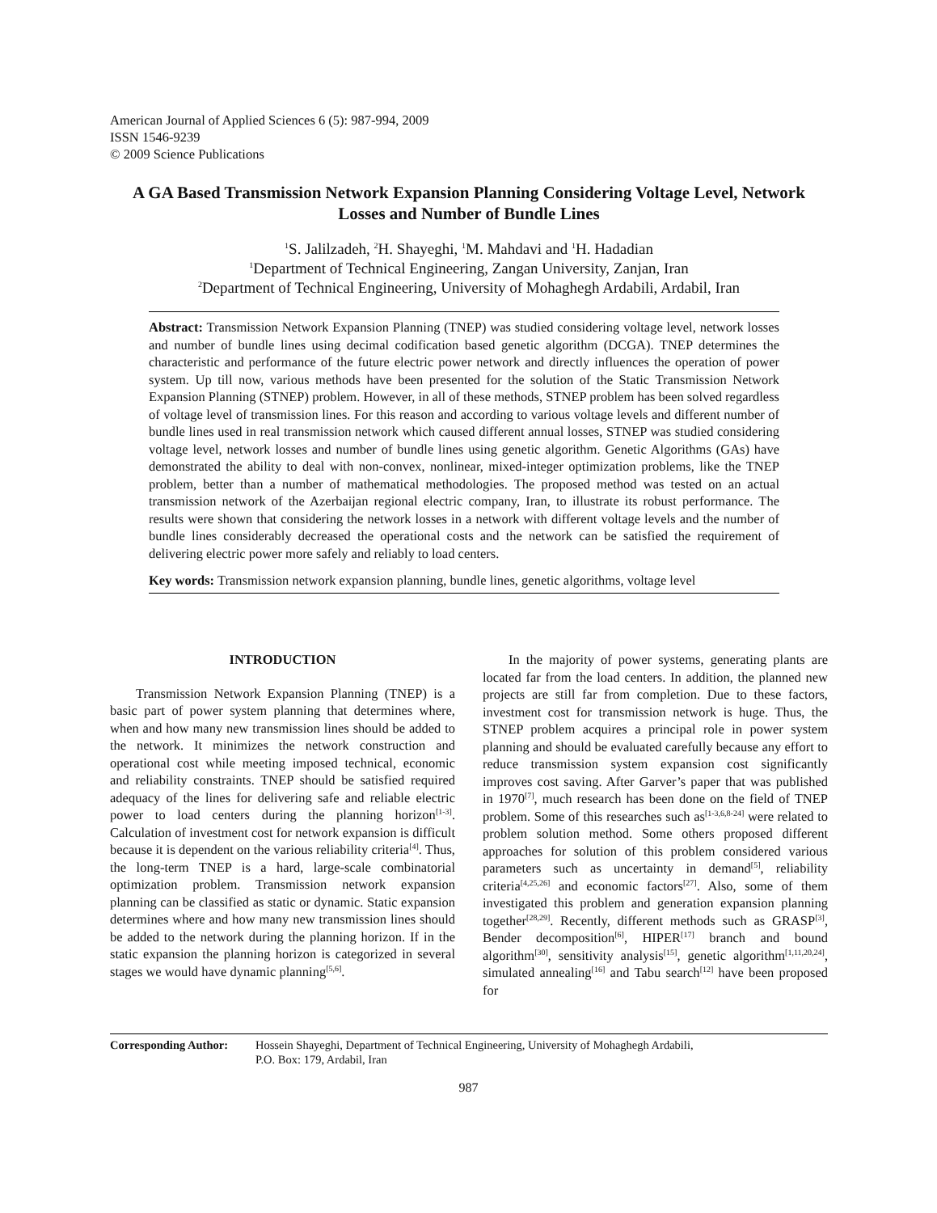American Journal of Applied Sciences 6 (5): 987-994, 2009
ISSN 1546-9239
© 2009 Science Publications
A GA Based Transmission Network Expansion Planning Considering Voltage Level, Network Losses and Number of Bundle Lines
<sup>1</sup> S. Jalilzadeh, <sup>2</sup>H. Shayeghi, <sup>1</sup>M. Mahdavi and <sup>1</sup>H. Hadadian
<sup>1</sup> Department of Technical Engineering, Zangan University, Zanjan, Iran
<sup>2</sup> Department of Technical Engineering, University of Mohaghegh Ardabili, Ardabil, Iran
Abstract: Transmission Network Expansion Planning (TNEP) was studied considering voltage level, network losses and number of bundle lines using decimal codification based genetic algorithm (DCGA). TNEP determines the characteristic and performance of the future electric power network and directly influences the operation of power system. Up till now, various methods have been presented for the solution of the Static Transmission Network Expansion Planning (STNEP) problem. However, in all of these methods, STNEP problem has been solved regardless of voltage level of transmission lines. For this reason and according to various voltage levels and different number of bundle lines used in real transmission network which caused different annual losses, STNEP was studied considering voltage level, network losses and number of bundle lines using genetic algorithm. Genetic Algorithms (GAs) have demonstrated the ability to deal with non-convex, nonlinear, mixed-integer optimization problems, like the TNEP problem, better than a number of mathematical methodologies. The proposed method was tested on an actual transmission network of the Azerbaijan regional electric company, Iran, to illustrate its robust performance. The results were shown that considering the network losses in a network with different voltage levels and the number of bundle lines considerably decreased the operational costs and the network can be satisfied the requirement of delivering electric power more safely and reliably to load centers.
Key words: Transmission network expansion planning, bundle lines, genetic algorithms, voltage level
INTRODUCTION
Transmission Network Expansion Planning (TNEP) is a basic part of power system planning that determines where, when and how many new transmission lines should be added to the network. It minimizes the network construction and operational cost while meeting imposed technical, economic and reliability constraints. TNEP should be satisfied required adequacy of the lines for delivering safe and reliable electric power to load centers during the planning horizon<sup>[1-3]</sup>. Calculation of investment cost for network expansion is difficult because it is dependent on the various reliability criteria<sup>[4]</sup>. Thus, the long-term TNEP is a hard, large-scale combinatorial optimization problem. Transmission network expansion planning can be classified as static or dynamic. Static expansion determines where and how many new transmission lines should be added to the network during the planning horizon. If in the static expansion the planning horizon is categorized in several stages we would have dynamic planning<sup>[5,6]</sup>.
In the majority of power systems, generating plants are located far from the load centers. In addition, the planned new projects are still far from completion. Due to these factors, investment cost for transmission network is huge. Thus, the STNEP problem acquires a principal role in power system planning and should be evaluated carefully because any effort to reduce transmission system expansion cost significantly improves cost saving. After Garver’s paper that was published in 1970<sup>[7]</sup>, much research has been done on the field of TNEP problem. Some of this researches such as<sup>[1-3,6,8-24]</sup> were related to problem solution method. Some others proposed different approaches for solution of this problem considered various parameters such as uncertainty in demand<sup>[5]</sup>, reliability criteria<sup>[4,25,26]</sup> and economic factors<sup>[27]</sup>. Also, some of them investigated this problem and generation expansion planning together<sup>[28,29]</sup>. Recently, different methods such as GRASP<sup>[3]</sup>, Bender decomposition<sup>[6]</sup>, HIPER<sup>[17]</sup> branch and bound algorithm<sup>[30]</sup>, sensitivity analysis<sup>[15]</sup>, genetic algorithm<sup>[1,11,20,24]</sup>, simulated annealing<sup>[16]</sup> and Tabu search<sup>[12]</sup> have been proposed for
Corresponding Author:
Hossein Shayeghi, Department of Technical Engineering, University of Mohaghegh Ardabili,
P.O. Box: 179, Ardabil, Iran
987